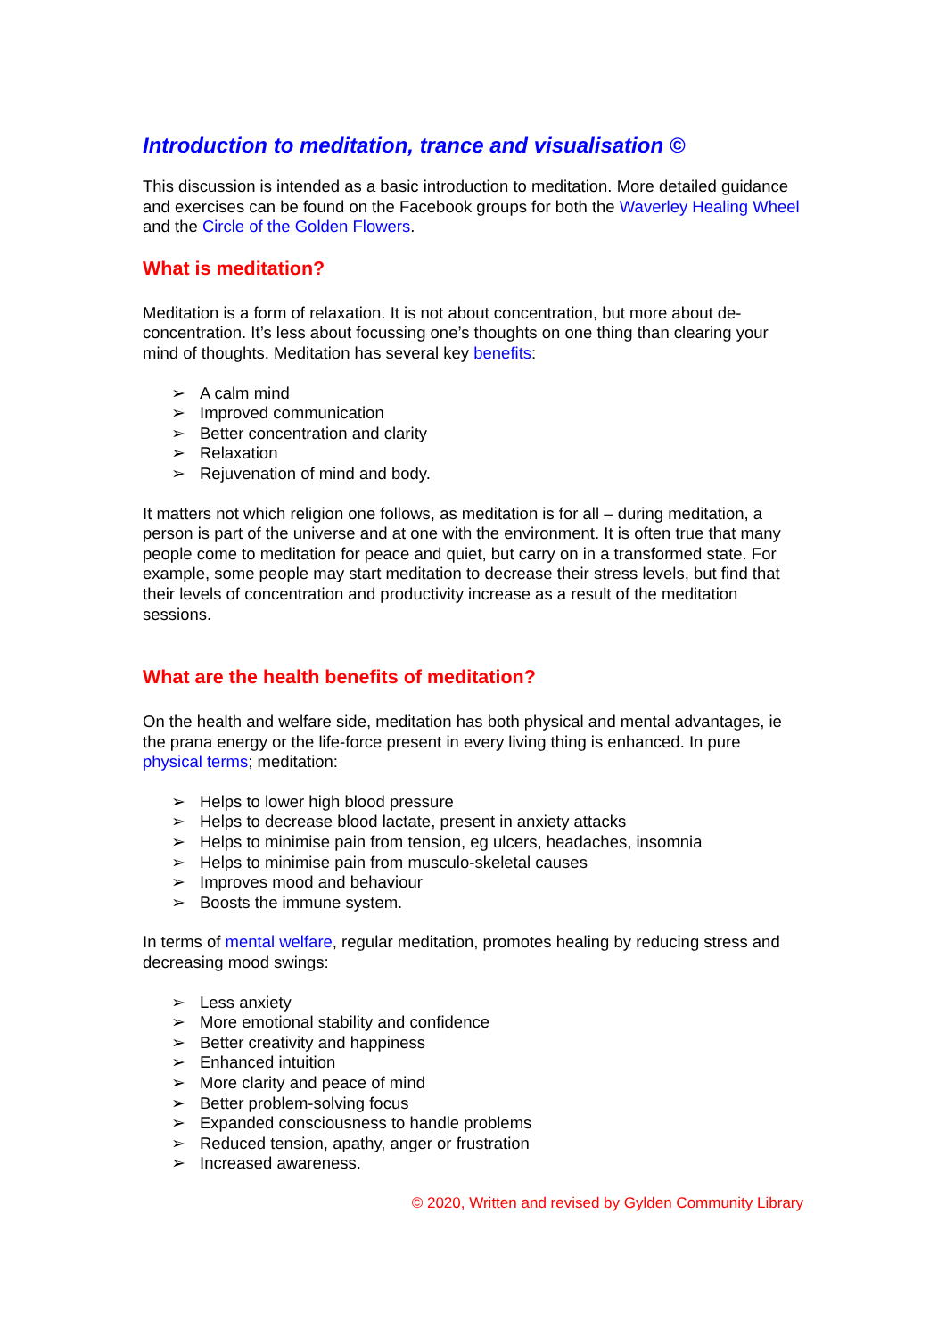Introduction to meditation, trance and visualisation ©
This discussion is intended as a basic introduction to meditation. More detailed guidance and exercises can be found on the Facebook groups for both the Waverley Healing Wheel and the Circle of the Golden Flowers.
What is meditation?
Meditation is a form of relaxation. It is not about concentration, but more about de-concentration. It’s less about focussing one’s thoughts on one thing than clearing your mind of thoughts. Meditation has several key benefits:
➢ A calm mind
➢ Improved communication
➢ Better concentration and clarity
➢ Relaxation
➢ Rejuvenation of mind and body.
It matters not which religion one follows, as meditation is for all – during meditation, a person is part of the universe and at one with the environment. It is often true that many people come to meditation for peace and quiet, but carry on in a transformed state. For example, some people may start meditation to decrease their stress levels, but find that their levels of concentration and productivity increase as a result of the meditation sessions.
What are the health benefits of meditation?
On the health and welfare side, meditation has both physical and mental advantages, ie the prana energy or the life-force present in every living thing is enhanced. In pure physical terms; meditation:
➢ Helps to lower high blood pressure
➢ Helps to decrease blood lactate, present in anxiety attacks
➢ Helps to minimise pain from tension, eg ulcers, headaches, insomnia
➢ Helps to minimise pain from musculo-skeletal causes
➢ Improves mood and behaviour
➢ Boosts the immune system.
In terms of mental welfare, regular meditation, promotes healing by reducing stress and decreasing mood swings:
➢ Less anxiety
➢ More emotional stability and confidence
➢ Better creativity and happiness
➢ Enhanced intuition
➢ More clarity and peace of mind
➢ Better problem-solving focus
➢ Expanded consciousness to handle problems
➢ Reduced tension, apathy, anger or frustration
➢ Increased awareness.
© 2020, Written and revised by Gylden Community Library